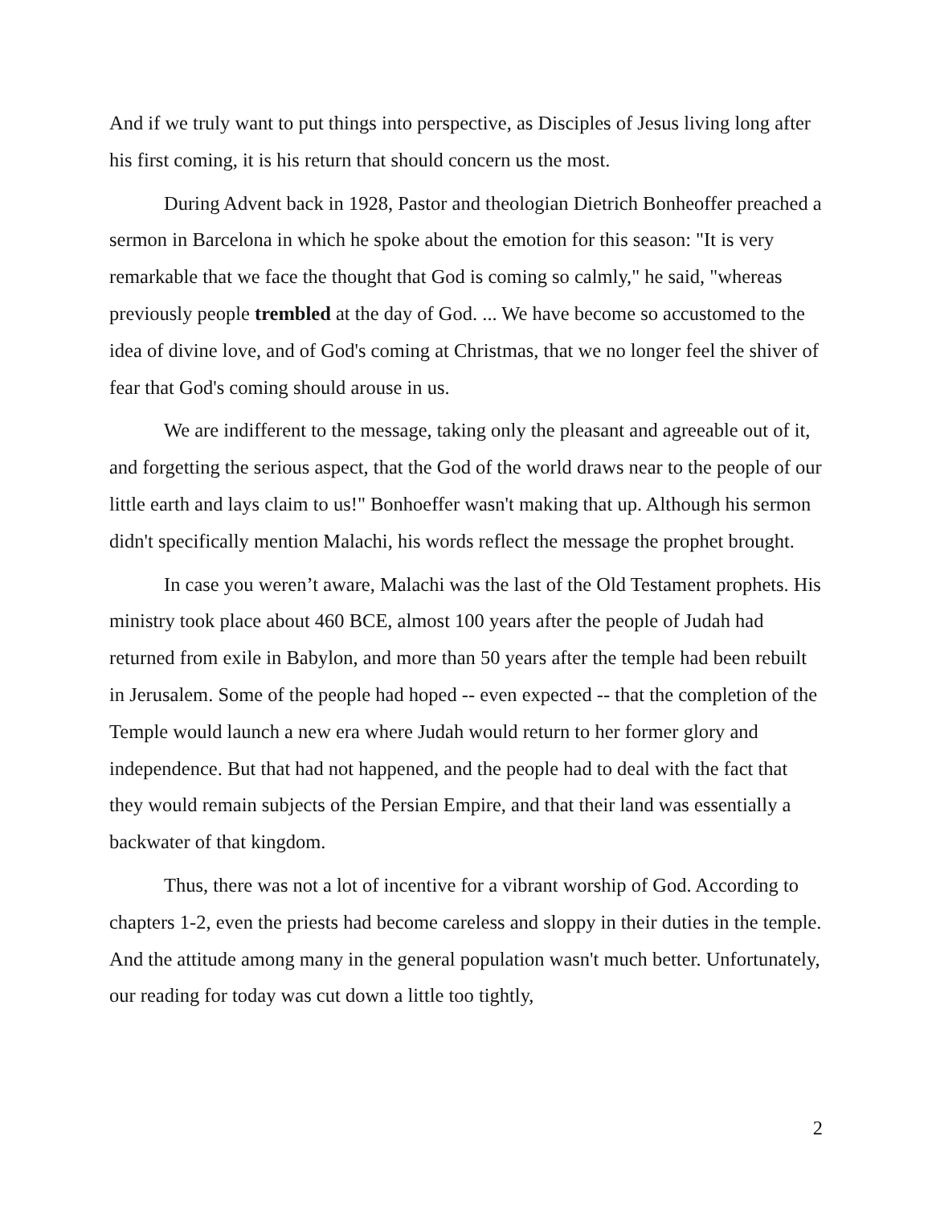And if we truly want to put things into perspective, as Disciples of Jesus living long after his first coming, it is his return that should concern us the most.
During Advent back in 1928, Pastor and theologian Dietrich Bonheoffer preached a sermon in Barcelona in which he spoke about the emotion for this season: "It is very remarkable that we face the thought that God is coming so calmly," he said, "whereas previously people trembled at the day of God. ... We have become so accustomed to the idea of divine love, and of God's coming at Christmas, that we no longer feel the shiver of fear that God's coming should arouse in us.
We are indifferent to the message, taking only the pleasant and agreeable out of it, and forgetting the serious aspect, that the God of the world draws near to the people of our little earth and lays claim to us!" Bonhoeffer wasn't making that up. Although his sermon didn't specifically mention Malachi, his words reflect the message the prophet brought.
In case you weren’t aware, Malachi was the last of the Old Testament prophets. His ministry took place about 460 BCE, almost 100 years after the people of Judah had returned from exile in Babylon, and more than 50 years after the temple had been rebuilt in Jerusalem. Some of the people had hoped -- even expected -- that the completion of the Temple would launch a new era where Judah would return to her former glory and independence. But that had not happened, and the people had to deal with the fact that they would remain subjects of the Persian Empire, and that their land was essentially a backwater of that kingdom.
Thus, there was not a lot of incentive for a vibrant worship of God. According to chapters 1-2, even the priests had become careless and sloppy in their duties in the temple. And the attitude among many in the general population wasn't much better. Unfortunately, our reading for today was cut down a little too tightly,
2